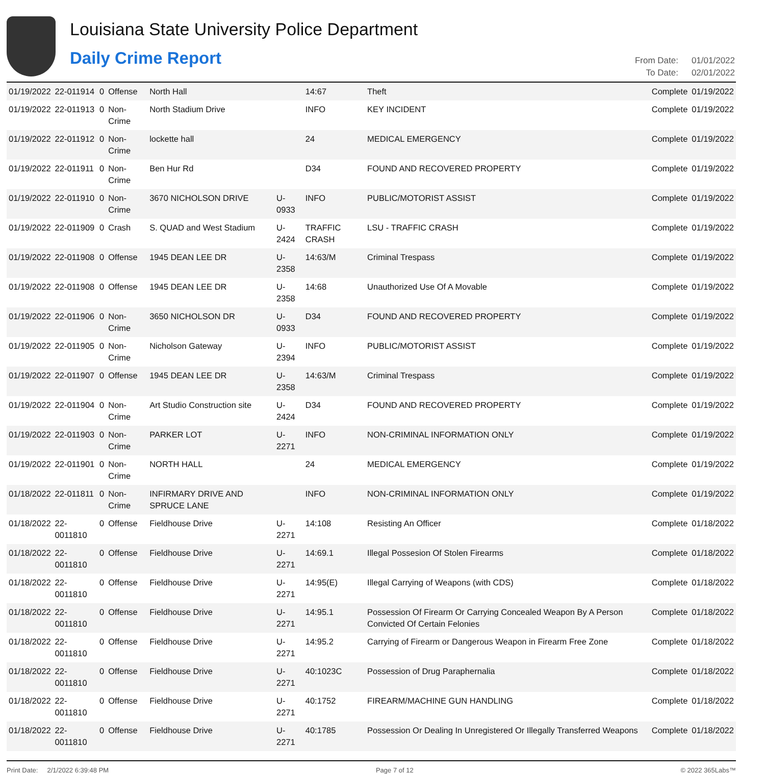Louisiana State University Police Department
Daily Crime Report
| From Date: | 01/01/2022 |
| To Date: | 02/01/2022 |
| 01/19/2022 | 22-011914 | 0 | Offense | North Hall | | 14:67 | Theft | Complete | 01/19/2022 |
| 01/19/2022 | 22-011913 | 0 | Non-Crime | North Stadium Drive | | INFO | KEY INCIDENT | Complete | 01/19/2022 |
| 01/19/2022 | 22-011912 | 0 | Non-Crime | lockette hall | | 24 | MEDICAL EMERGENCY | Complete | 01/19/2022 |
| 01/19/2022 | 22-011911 | 0 | Non-Crime | Ben Hur Rd | | D34 | FOUND AND RECOVERED PROPERTY | Complete | 01/19/2022 |
| 01/19/2022 | 22-011910 | 0 | Non-Crime | 3670 NICHOLSON DRIVE | U-0933 | INFO | PUBLIC/MOTORIST ASSIST | Complete | 01/19/2022 |
| 01/19/2022 | 22-011909 | 0 | Crash | S. QUAD and West Stadium | U-2424 | TRAFFIC CRASH | LSU - TRAFFIC CRASH | Complete | 01/19/2022 |
| 01/19/2022 | 22-011908 | 0 | Offense | 1945 DEAN LEE DR | U-2358 | 14:63/M | Criminal Trespass | Complete | 01/19/2022 |
| 01/19/2022 | 22-011908 | 0 | Offense | 1945 DEAN LEE DR | U-2358 | 14:68 | Unauthorized Use Of A Movable | Complete | 01/19/2022 |
| 01/19/2022 | 22-011906 | 0 | Non-Crime | 3650 NICHOLSON DR | U-0933 | D34 | FOUND AND RECOVERED PROPERTY | Complete | 01/19/2022 |
| 01/19/2022 | 22-011905 | 0 | Non-Crime | Nicholson Gateway | U-2394 | INFO | PUBLIC/MOTORIST ASSIST | Complete | 01/19/2022 |
| 01/19/2022 | 22-011907 | 0 | Offense | 1945 DEAN LEE DR | U-2358 | 14:63/M | Criminal Trespass | Complete | 01/19/2022 |
| 01/19/2022 | 22-011904 | 0 | Non-Crime | Art Studio Construction site | U-2424 | D34 | FOUND AND RECOVERED PROPERTY | Complete | 01/19/2022 |
| 01/19/2022 | 22-011903 | 0 | Non-Crime | PARKER LOT | U-2271 | INFO | NON-CRIMINAL INFORMATION ONLY | Complete | 01/19/2022 |
| 01/19/2022 | 22-011901 | 0 | Non-Crime | NORTH HALL | | 24 | MEDICAL EMERGENCY | Complete | 01/19/2022 |
| 01/18/2022 | 22-011811 | 0 | Non-Crime | INFIRMARY DRIVE AND SPRUCE LANE | | INFO | NON-CRIMINAL INFORMATION ONLY | Complete | 01/19/2022 |
| 01/18/2022 | 22-0011810 | 0 | Offense | Fieldhouse Drive | U-2271 | 14:108 | Resisting An Officer | Complete | 01/18/2022 |
| 01/18/2022 | 22-0011810 | 0 | Offense | Fieldhouse Drive | U-2271 | 14:69.1 | Illegal Possesion Of Stolen Firearms | Complete | 01/18/2022 |
| 01/18/2022 | 22-0011810 | 0 | Offense | Fieldhouse Drive | U-2271 | 14:95(E) | Illegal Carrying of Weapons (with CDS) | Complete | 01/18/2022 |
| 01/18/2022 | 22-0011810 | 0 | Offense | Fieldhouse Drive | U-2271 | 14:95.1 | Possession Of Firearm Or Carrying Concealed Weapon By A Person Convicted Of Certain Felonies | Complete | 01/18/2022 |
| 01/18/2022 | 22-0011810 | 0 | Offense | Fieldhouse Drive | U-2271 | 14:95.2 | Carrying of Firearm or Dangerous Weapon in Firearm Free Zone | Complete | 01/18/2022 |
| 01/18/2022 | 22-0011810 | 0 | Offense | Fieldhouse Drive | U-2271 | 40:1023C | Possession of Drug Paraphernalia | Complete | 01/18/2022 |
| 01/18/2022 | 22-0011810 | 0 | Offense | Fieldhouse Drive | U-2271 | 40:1752 | FIREARM/MACHINE GUN HANDLING | Complete | 01/18/2022 |
| 01/18/2022 | 22-0011810 | 0 | Offense | Fieldhouse Drive | U-2271 | 40:1785 | Possession Or Dealing In Unregistered Or Illegally Transferred Weapons | Complete | 01/18/2022 |
Print Date: 2/1/2022 6:39:48 PM Page 7 of 12 © 2022 365Labs™